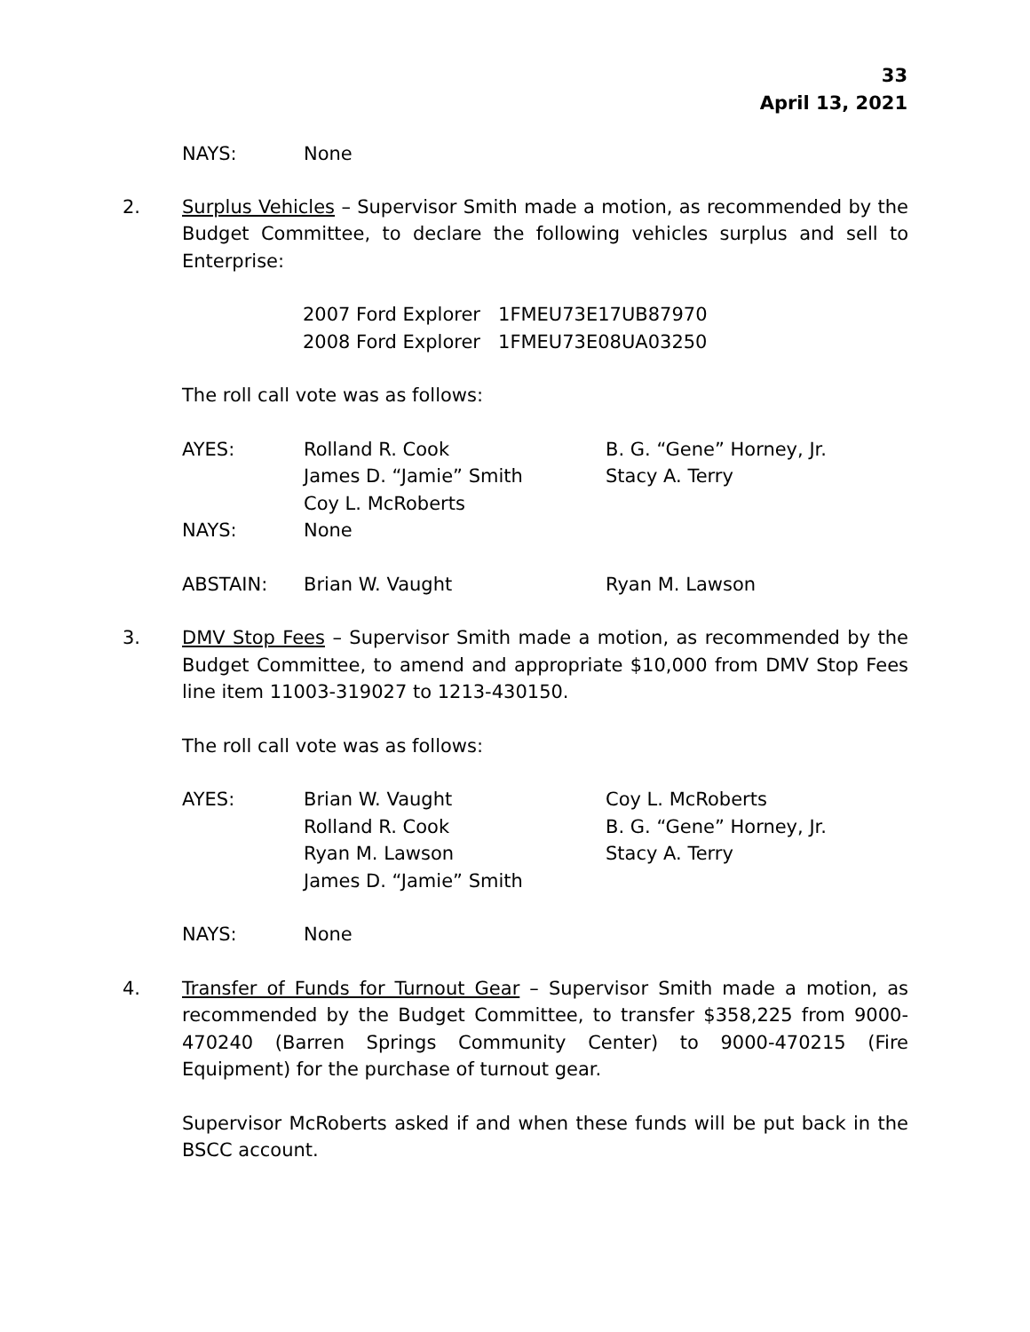33
April 13, 2021
| NAYS: | None | |
2. Surplus Vehicles – Supervisor Smith made a motion, as recommended by the Budget Committee, to declare the following vehicles surplus and sell to Enterprise:
2007 Ford Explorer 1FMEU73E17UB87970
2008 Ford Explorer 1FMEU73E08UA03250
The roll call vote was as follows:
| AYES: | Rolland R. Cook | B. G. “Gene” Horney, Jr. |
| | James D. “Jamie” Smith | Stacy A. Terry |
| | Coy L. McRoberts | |
| NAYS: | None | |
| ABSTAIN: | Brian W. Vaught | Ryan M. Lawson |
3. DMV Stop Fees – Supervisor Smith made a motion, as recommended by the Budget Committee, to amend and appropriate $10,000 from DMV Stop Fees line item 11003-319027 to 1213-430150.
The roll call vote was as follows:
| AYES: | Brian W. Vaught | Coy L. McRoberts |
| | Rolland R. Cook | B. G. “Gene” Horney, Jr. |
| | Ryan M. Lawson | Stacy A. Terry |
| | James D. “Jamie” Smith | |
| NAYS: | None | |
4. Transfer of Funds for Turnout Gear – Supervisor Smith made a motion, as recommended by the Budget Committee, to transfer $358,225 from 9000-470240 (Barren Springs Community Center) to 9000-470215 (Fire Equipment) for the purchase of turnout gear.
Supervisor McRoberts asked if and when these funds will be put back in the BSCC account.